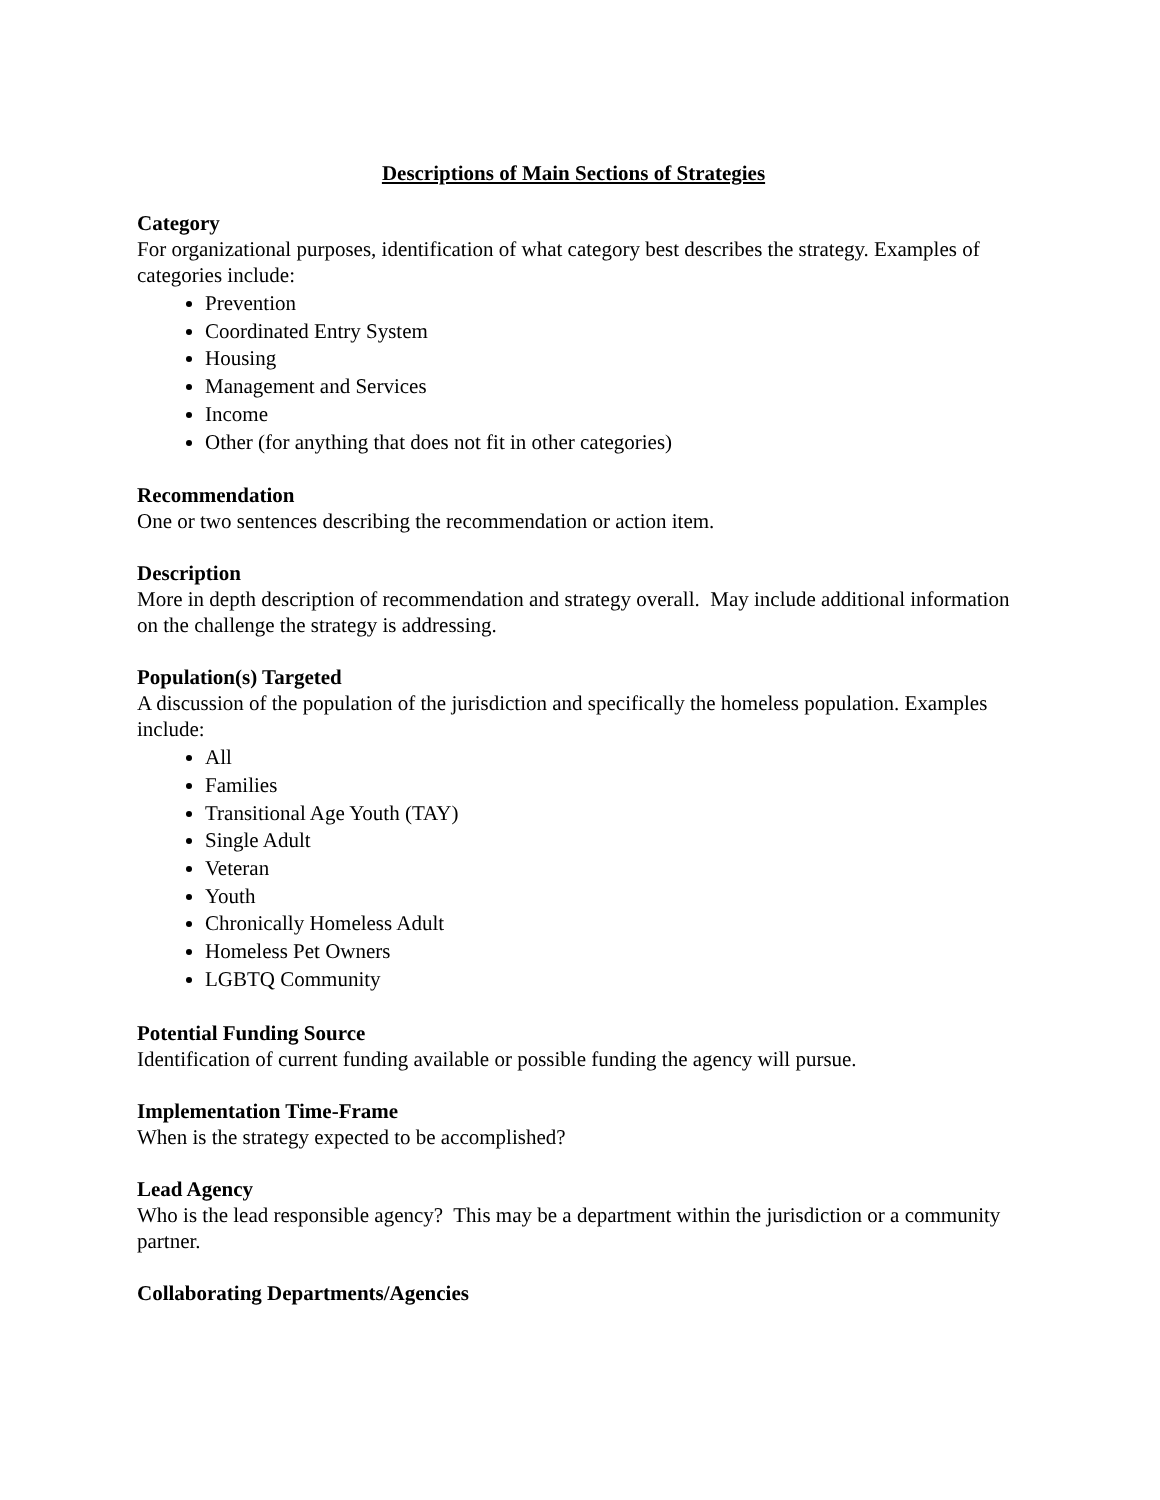Descriptions of Main Sections of Strategies
Category
For organizational purposes, identification of what category best describes the strategy. Examples of categories include:
Prevention
Coordinated Entry System
Housing
Management and Services
Income
Other (for anything that does not fit in other categories)
Recommendation
One or two sentences describing the recommendation or action item.
Description
More in depth description of recommendation and strategy overall. May include additional information on the challenge the strategy is addressing.
Population(s) Targeted
A discussion of the population of the jurisdiction and specifically the homeless population. Examples include:
All
Families
Transitional Age Youth (TAY)
Single Adult
Veteran
Youth
Chronically Homeless Adult
Homeless Pet Owners
LGBTQ Community
Potential Funding Source
Identification of current funding available or possible funding the agency will pursue.
Implementation Time-Frame
When is the strategy expected to be accomplished?
Lead Agency
Who is the lead responsible agency? This may be a department within the jurisdiction or a community partner.
Collaborating Departments/Agencies